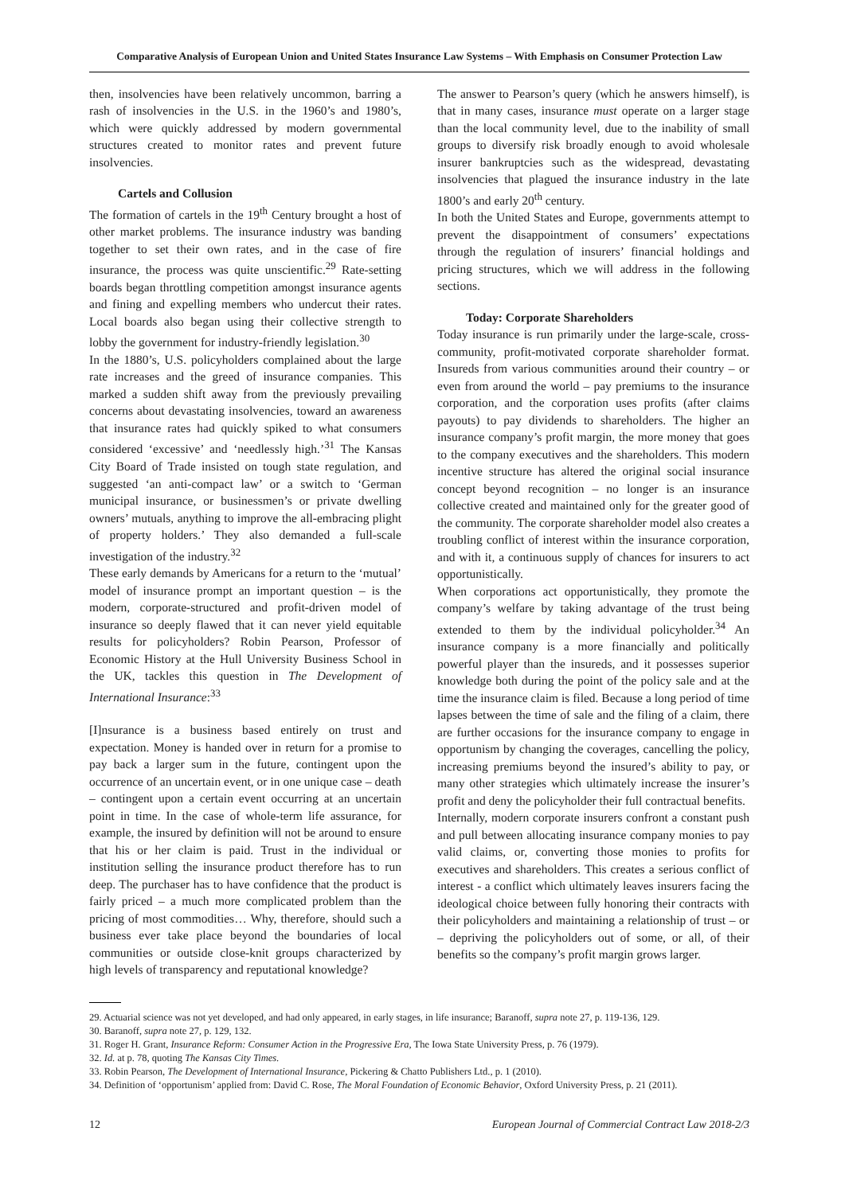Comparative Analysis of European Union and United States Insurance Law Systems – With Emphasis on Consumer Protection Law
then, insolvencies have been relatively uncommon, barring a rash of insolvencies in the U.S. in the 1960’s and 1980’s, which were quickly addressed by modern governmental structures created to monitor rates and prevent future insolvencies.
Cartels and Collusion
The formation of cartels in the 19<sup>th</sup> Century brought a host of other market problems. The insurance industry was banding together to set their own rates, and in the case of fire insurance, the process was quite unscientific.<sup>29</sup> Rate-setting boards began throttling competition amongst insurance agents and fining and expelling members who undercut their rates. Local boards also began using their collective strength to lobby the government for industry-friendly legislation.<sup>30</sup>
In the 1880’s, U.S. policyholders complained about the large rate increases and the greed of insurance companies. This marked a sudden shift away from the previously prevailing concerns about devastating insolvencies, toward an awareness that insurance rates had quickly spiked to what consumers considered ‘excessive’ and ‘needlessly high.’<sup>31</sup> The Kansas City Board of Trade insisted on tough state regulation, and suggested ‘an anti-compact law’ or a switch to ‘German municipal insurance, or businessmen’s or private dwelling owners’ mutuals, anything to improve the all-embracing plight of property holders.’ They also demanded a full-scale investigation of the industry.<sup>32</sup>
These early demands by Americans for a return to the ‘mutual’ model of insurance prompt an important question – is the modern, corporate-structured and profit-driven model of insurance so deeply flawed that it can never yield equitable results for policyholders? Robin Pearson, Professor of Economic History at the Hull University Business School in the UK, tackles this question in The Development of International Insurance:<sup>33</sup>
[I]nsurance is a business based entirely on trust and expectation. Money is handed over in return for a promise to pay back a larger sum in the future, contingent upon the occurrence of an uncertain event, or in one unique case – death – contingent upon a certain event occurring at an uncertain point in time. In the case of whole-term life assurance, for example, the insured by definition will not be around to ensure that his or her claim is paid. Trust in the individual or institution selling the insurance product therefore has to run deep. The purchaser has to have confidence that the product is fairly priced – a much more complicated problem than the pricing of most commodities… Why, therefore, should such a business ever take place beyond the boundaries of local communities or outside close-knit groups characterized by high levels of transparency and reputational knowledge?
The answer to Pearson’s query (which he answers himself), is that in many cases, insurance must operate on a larger stage than the local community level, due to the inability of small groups to diversify risk broadly enough to avoid wholesale insurer bankruptcies such as the widespread, devastating insolvencies that plagued the insurance industry in the late 1800’s and early 20<sup>th</sup> century.
In both the United States and Europe, governments attempt to prevent the disappointment of consumers’ expectations through the regulation of insurers’ financial holdings and pricing structures, which we will address in the following sections.
Today: Corporate Shareholders
Today insurance is run primarily under the large-scale, cross-community, profit-motivated corporate shareholder format. Insureds from various communities around their country – or even from around the world – pay premiums to the insurance corporation, and the corporation uses profits (after claims payouts) to pay dividends to shareholders. The higher an insurance company’s profit margin, the more money that goes to the company executives and the shareholders. This modern incentive structure has altered the original social insurance concept beyond recognition – no longer is an insurance collective created and maintained only for the greater good of the community. The corporate shareholder model also creates a troubling conflict of interest within the insurance corporation, and with it, a continuous supply of chances for insurers to act opportunistically.
When corporations act opportunistically, they promote the company’s welfare by taking advantage of the trust being extended to them by the individual policyholder.<sup>34</sup> An insurance company is a more financially and politically powerful player than the insureds, and it possesses superior knowledge both during the point of the policy sale and at the time the insurance claim is filed. Because a long period of time lapses between the time of sale and the filing of a claim, there are further occasions for the insurance company to engage in opportunism by changing the coverages, cancelling the policy, increasing premiums beyond the insured’s ability to pay, or many other strategies which ultimately increase the insurer’s profit and deny the policyholder their full contractual benefits.
Internally, modern corporate insurers confront a constant push and pull between allocating insurance company monies to pay valid claims, or, converting those monies to profits for executives and shareholders. This creates a serious conflict of interest - a conflict which ultimately leaves insurers facing the ideological choice between fully honoring their contracts with their policyholders and maintaining a relationship of trust – or – depriving the policyholders out of some, or all, of their benefits so the company’s profit margin grows larger.
29. Actuarial science was not yet developed, and had only appeared, in early stages, in life insurance; Baranoff, supra note 27, p. 119-136, 129.
30. Baranoff, supra note 27, p. 129, 132.
31. Roger H. Grant, Insurance Reform: Consumer Action in the Progressive Era, The Iowa State University Press, p. 76 (1979).
32. Id. at p. 78, quoting The Kansas City Times.
33. Robin Pearson, The Development of International Insurance, Pickering & Chatto Publishers Ltd., p. 1 (2010).
34. Definition of ‘opportunism’ applied from: David C. Rose, The Moral Foundation of Economic Behavior, Oxford University Press, p. 21 (2011).
12 European Journal of Commercial Contract Law 2018-2/3